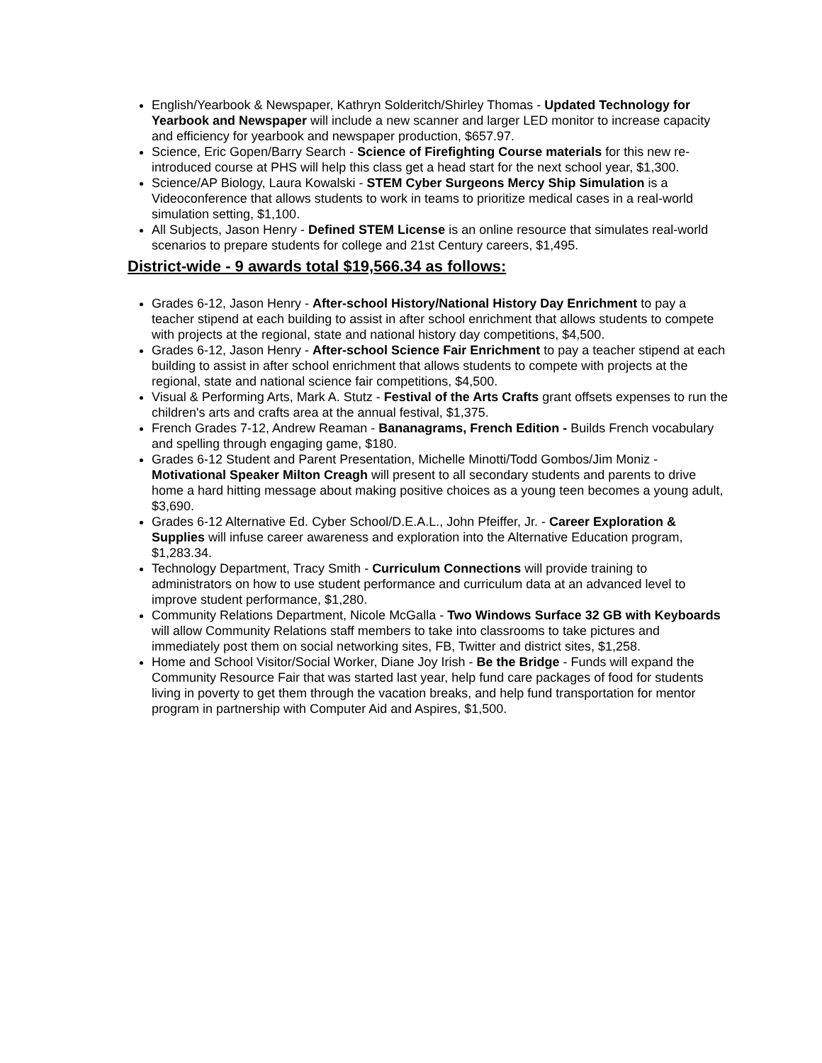English/Yearbook & Newspaper, Kathryn Solderitch/Shirley Thomas - Updated Technology for Yearbook and Newspaper will include a new scanner and larger LED monitor to increase capacity and efficiency for yearbook and newspaper production, $657.97.
Science, Eric Gopen/Barry Search - Science of Firefighting Course materials for this new re-introduced course at PHS will help this class get a head start for the next school year, $1,300.
Science/AP Biology, Laura Kowalski - STEM Cyber Surgeons Mercy Ship Simulation is a Videoconference that allows students to work in teams to prioritize medical cases in a real-world simulation setting, $1,100.
All Subjects, Jason Henry - Defined STEM License is an online resource that simulates real-world scenarios to prepare students for college and 21st Century careers, $1,495.
District-wide - 9 awards total $19,566.34 as follows:
Grades 6-12, Jason Henry - After-school History/National History Day Enrichment to pay a teacher stipend at each building to assist in after school enrichment that allows students to compete with projects at the regional, state and national history day competitions, $4,500.
Grades 6-12, Jason Henry - After-school Science Fair Enrichment to pay a teacher stipend at each building to assist in after school enrichment that allows students to compete with projects at the regional, state and national science fair competitions, $4,500.
Visual & Performing Arts, Mark A. Stutz - Festival of the Arts Crafts grant offsets expenses to run the children's arts and crafts area at the annual festival, $1,375.
French Grades 7-12, Andrew Reaman - Bananagrams, French Edition - Builds French vocabulary and spelling through engaging game, $180.
Grades 6-12 Student and Parent Presentation, Michelle Minotti/Todd Gombos/Jim Moniz - Motivational Speaker Milton Creagh will present to all secondary students and parents to drive home a hard hitting message about making positive choices as a young teen becomes a young adult, $3,690.
Grades 6-12 Alternative Ed. Cyber School/D.E.A.L., John Pfeiffer, Jr. - Career Exploration & Supplies will infuse career awareness and exploration into the Alternative Education program, $1,283.34.
Technology Department, Tracy Smith - Curriculum Connections will provide training to administrators on how to use student performance and curriculum data at an advanced level to improve student performance, $1,280.
Community Relations Department, Nicole McGalla - Two Windows Surface 32 GB with Keyboards will allow Community Relations staff members to take into classrooms to take pictures and immediately post them on social networking sites, FB, Twitter and district sites, $1,258.
Home and School Visitor/Social Worker, Diane Joy Irish - Be the Bridge - Funds will expand the Community Resource Fair that was started last year, help fund care packages of food for students living in poverty to get them through the vacation breaks, and help fund transportation for mentor program in partnership with Computer Aid and Aspires, $1,500.